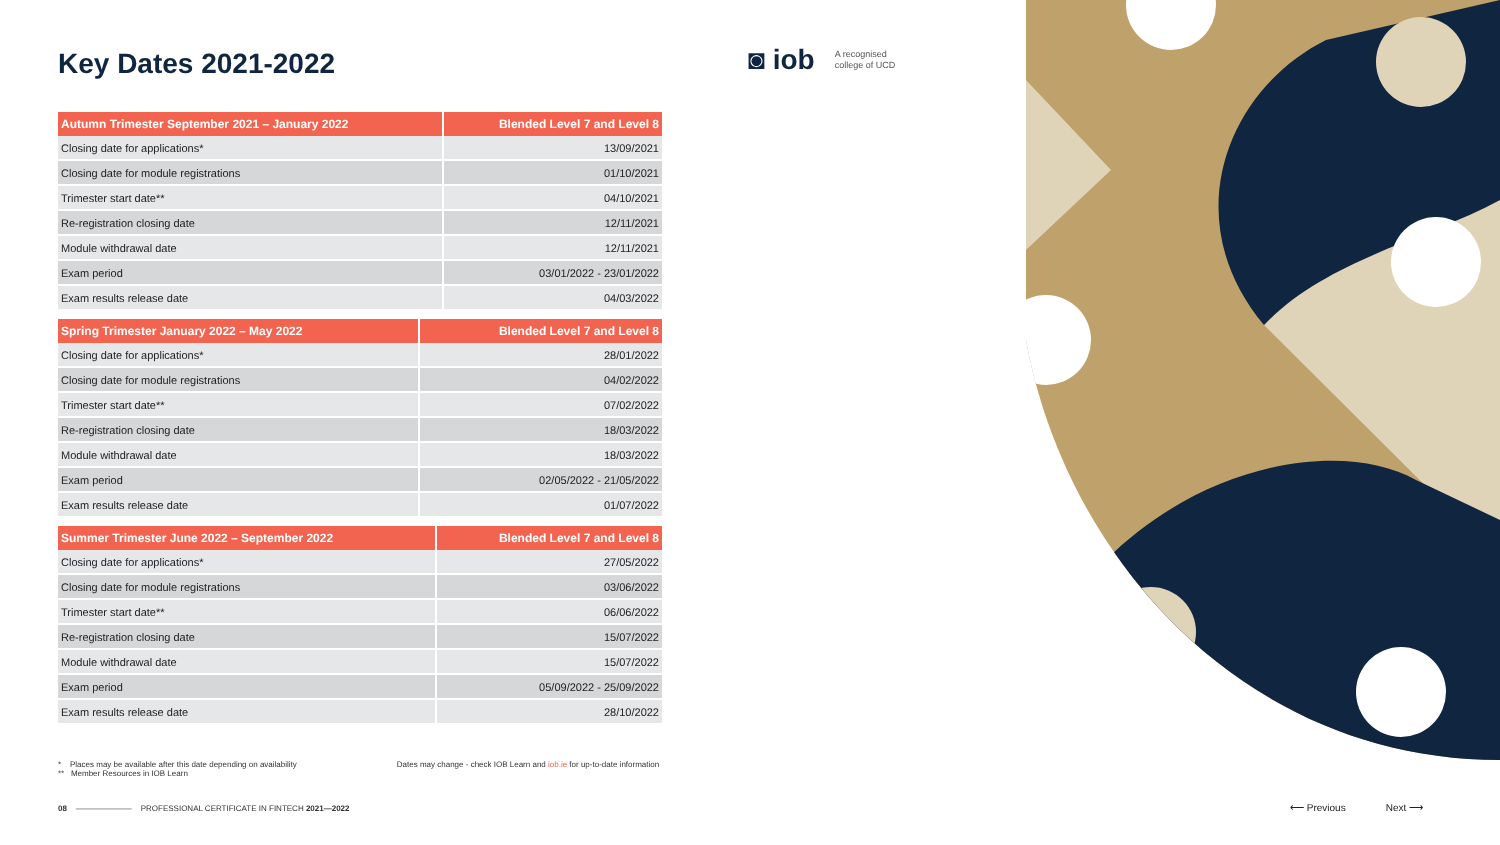Key Dates 2021-2022
◙ iob A recognised
college of UCD
| Autumn Trimester September 2021 – January 2022 | Blended Level 7 and Level 8 |
| --- | --- |
| Closing date for applications* | 13/09/2021 |
| Closing date for module registrations | 01/10/2021 |
| Trimester start date** | 04/10/2021 |
| Re-registration closing date | 12/11/2021 |
| Module withdrawal date | 12/11/2021 |
| Exam period | 03/01/2022 - 23/01/2022 |
| Exam results release date | 04/03/2022 |
| Spring Trimester January 2022 – May 2022 | Blended Level 7 and Level 8 |
| --- | --- |
| Closing date for applications* | 28/01/2022 |
| Closing date for module registrations | 04/02/2022 |
| Trimester start date** | 07/02/2022 |
| Re-registration closing date | 18/03/2022 |
| Module withdrawal date | 18/03/2022 |
| Exam period | 02/05/2022 - 21/05/2022 |
| Exam results release date | 01/07/2022 |
| Summer Trimester June 2022 – September 2022 | Blended Level 7 and Level 8 |
| --- | --- |
| Closing date for applications* | 27/05/2022 |
| Closing date for module registrations | 03/06/2022 |
| Trimester start date** | 06/06/2022 |
| Re-registration closing date | 15/07/2022 |
| Module withdrawal date | 15/07/2022 |
| Exam period | 05/09/2022 - 25/09/2022 |
| Exam results release date | 28/10/2022 |
* Places may be available after this date depending on availability
** Member Resources in IOB Learn
Dates may change - check IOB Learn and iob.ie for up-to-date information
08 ——————— PROFESSIONAL CERTIFICATE IN FINTECH 2021—2022
⟵ Previous Next ⟶